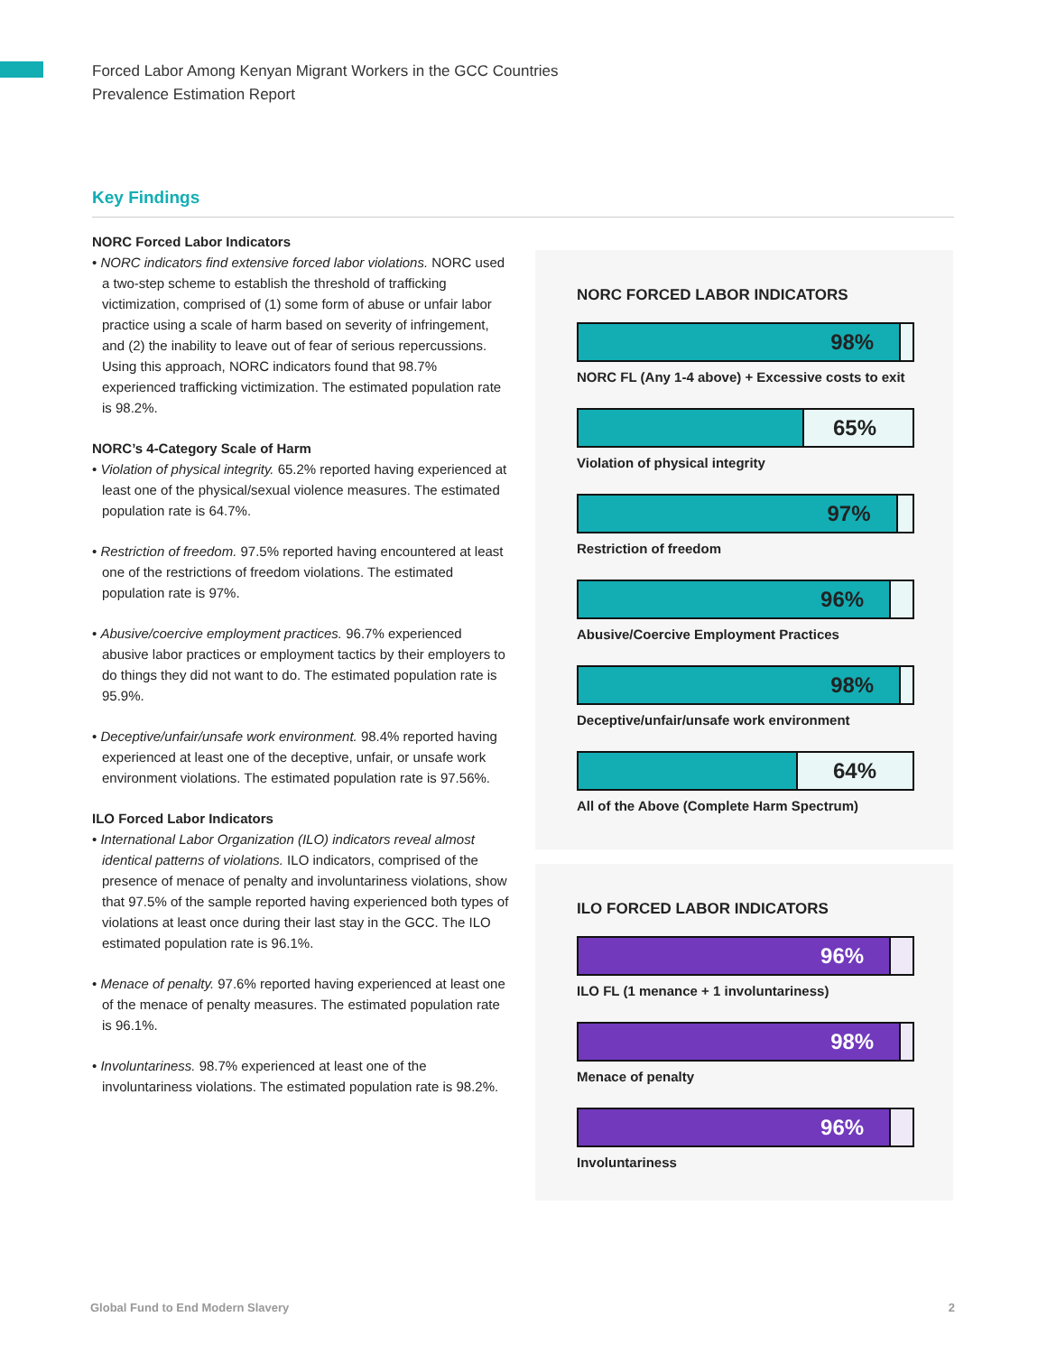Forced Labor Among Kenyan Migrant Workers in the GCC Countries
Prevalence Estimation Report
Key Findings
NORC Forced Labor Indicators
• NORC indicators find extensive forced labor violations. NORC used a two-step scheme to establish the threshold of trafficking victimization, comprised of (1) some form of abuse or unfair labor practice using a scale of harm based on severity of infringement, and (2) the inability to leave out of fear of serious repercussions. Using this approach, NORC indicators found that 98.7% experienced trafficking victimization. The estimated population rate is 98.2%.
NORC’s 4-Category Scale of Harm
• Violation of physical integrity. 65.2% reported having experienced at least one of the physical/sexual violence measures. The estimated population rate is 64.7%.
• Restriction of freedom. 97.5% reported having encountered at least one of the restrictions of freedom violations. The estimated population rate is 97%.
• Abusive/coercive employment practices. 96.7% experienced abusive labor practices or employment tactics by their employers to do things they did not want to do. The estimated population rate is 95.9%.
• Deceptive/unfair/unsafe work environment. 98.4% reported having experienced at least one of the deceptive, unfair, or unsafe work environment violations. The estimated population rate is 97.56%.
ILO Forced Labor Indicators
• International Labor Organization (ILO) indicators reveal almost identical patterns of violations. ILO indicators, comprised of the presence of menace of penalty and involuntariness violations, show that 97.5% of the sample reported having experienced both types of violations at least once during their last stay in the GCC. The ILO estimated population rate is 96.1%.
• Menace of penalty. 97.6% reported having experienced at least one of the menace of penalty measures. The estimated population rate is 96.1%.
• Involuntariness. 98.7% experienced at least one of the involuntariness violations. The estimated population rate is 98.2%.
NORC FORCED LABOR INDICATORS
98%
NORC FL (Any 1-4 above) + Excessive costs to exit
. 65%
Violation of physical integrity
97%
Restriction of freedom
96%
Abusive/Coercive Employment Practices
98%
Deceptive/unfair/unsafe work environment
. 64%
All of the Above (Complete Harm Spectrum)
ILO FORCED LABOR INDICATORS
96%
ILO FL (1 menance + 1 involuntariness)
98%
Menace of penalty
96%
Involuntariness
Global Fund to End Modern Slavery 2